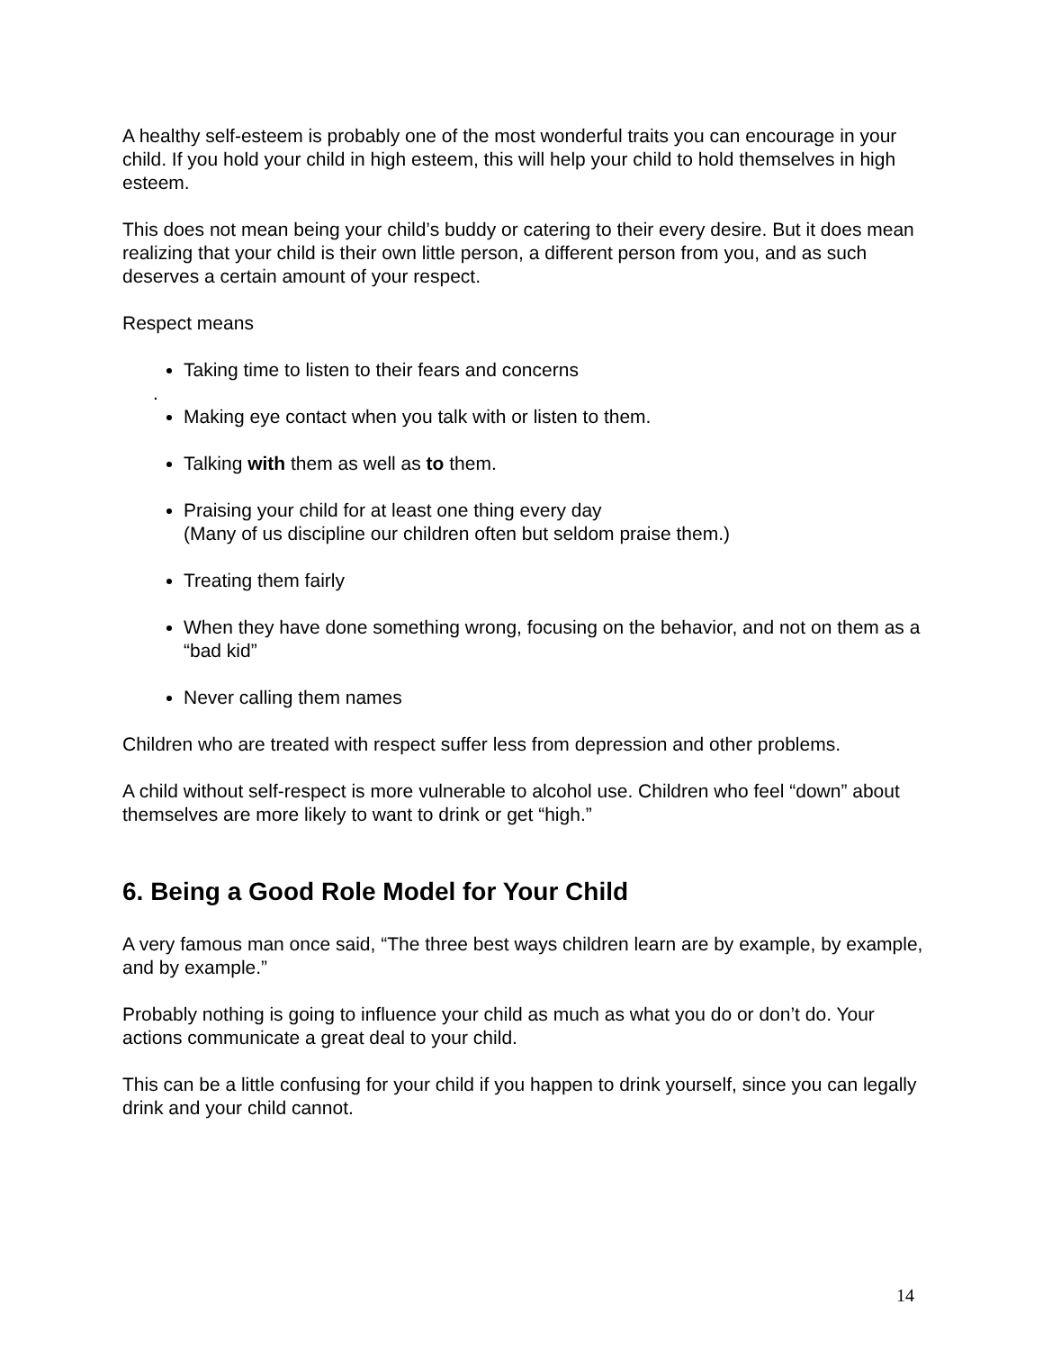A healthy self-esteem is probably one of the most wonderful traits you can encourage in your child. If you hold your child in high esteem, this will help your child to hold themselves in high esteem.
This does not mean being your child’s buddy or catering to their every desire. But it does mean realizing that your child is their own little person, a different person from you, and as such deserves a certain amount of your respect.
Respect means
Taking time to listen to their fears and concerns
.
Making eye contact when you talk with or listen to them.
Talking with them as well as to them.
Praising your child for at least one thing every day
(Many of us discipline our children often but seldom praise them.)
Treating them fairly
When they have done something wrong, focusing on the behavior, and not on them as a “bad kid”
Never calling them names
Children who are treated with respect suffer less from depression and other problems.
A child without self-respect is more vulnerable to alcohol use. Children who feel “down” about themselves are more likely to want to drink or get “high.”
6. Being a Good Role Model for Your Child
A very famous man once said, “The three best ways children learn are by example, by example, and by example.”
Probably nothing is going to influence your child as much as what you do or don’t do. Your actions communicate a great deal to your child.
This can be a little confusing for your child if you happen to drink yourself, since you can legally drink and your child cannot.
14